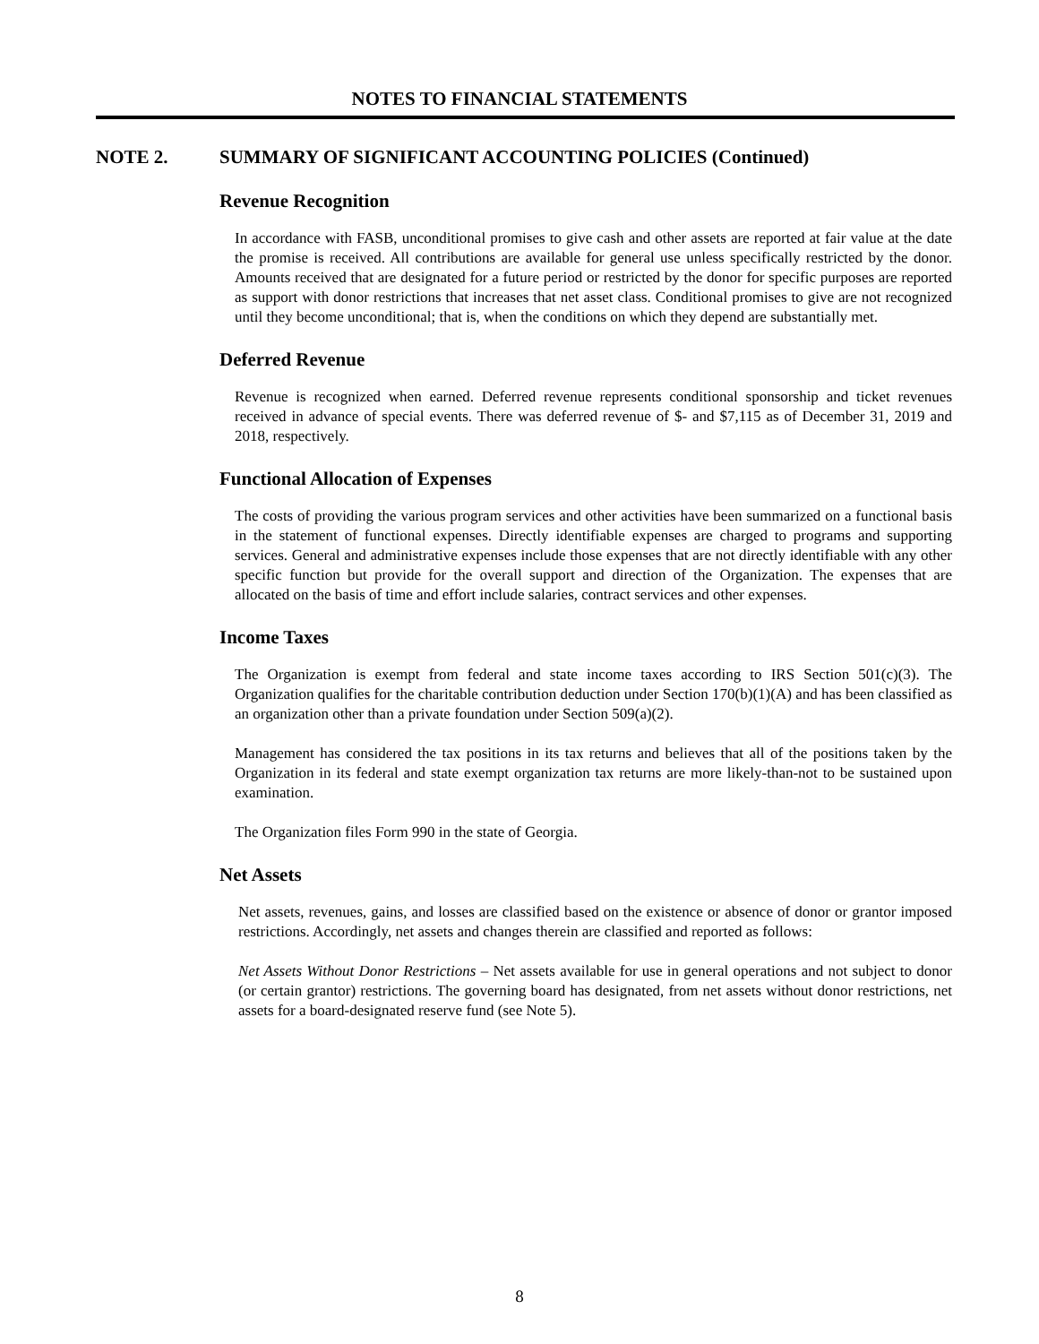NOTES TO FINANCIAL STATEMENTS
NOTE 2. SUMMARY OF SIGNIFICANT ACCOUNTING POLICIES (Continued)
Revenue Recognition
In accordance with FASB, unconditional promises to give cash and other assets are reported at fair value at the date the promise is received. All contributions are available for general use unless specifically restricted by the donor. Amounts received that are designated for a future period or restricted by the donor for specific purposes are reported as support with donor restrictions that increases that net asset class. Conditional promises to give are not recognized until they become unconditional; that is, when the conditions on which they depend are substantially met.
Deferred Revenue
Revenue is recognized when earned. Deferred revenue represents conditional sponsorship and ticket revenues received in advance of special events. There was deferred revenue of $- and $7,115 as of December 31, 2019 and 2018, respectively.
Functional Allocation of Expenses
The costs of providing the various program services and other activities have been summarized on a functional basis in the statement of functional expenses. Directly identifiable expenses are charged to programs and supporting services. General and administrative expenses include those expenses that are not directly identifiable with any other specific function but provide for the overall support and direction of the Organization. The expenses that are allocated on the basis of time and effort include salaries, contract services and other expenses.
Income Taxes
The Organization is exempt from federal and state income taxes according to IRS Section 501(c)(3). The Organization qualifies for the charitable contribution deduction under Section 170(b)(1)(A) and has been classified as an organization other than a private foundation under Section 509(a)(2).
Management has considered the tax positions in its tax returns and believes that all of the positions taken by the Organization in its federal and state exempt organization tax returns are more likely-than-not to be sustained upon examination.
The Organization files Form 990 in the state of Georgia.
Net Assets
Net assets, revenues, gains, and losses are classified based on the existence or absence of donor or grantor imposed restrictions. Accordingly, net assets and changes therein are classified and reported as follows:
Net Assets Without Donor Restrictions – Net assets available for use in general operations and not subject to donor (or certain grantor) restrictions. The governing board has designated, from net assets without donor restrictions, net assets for a board-designated reserve fund (see Note 5).
8